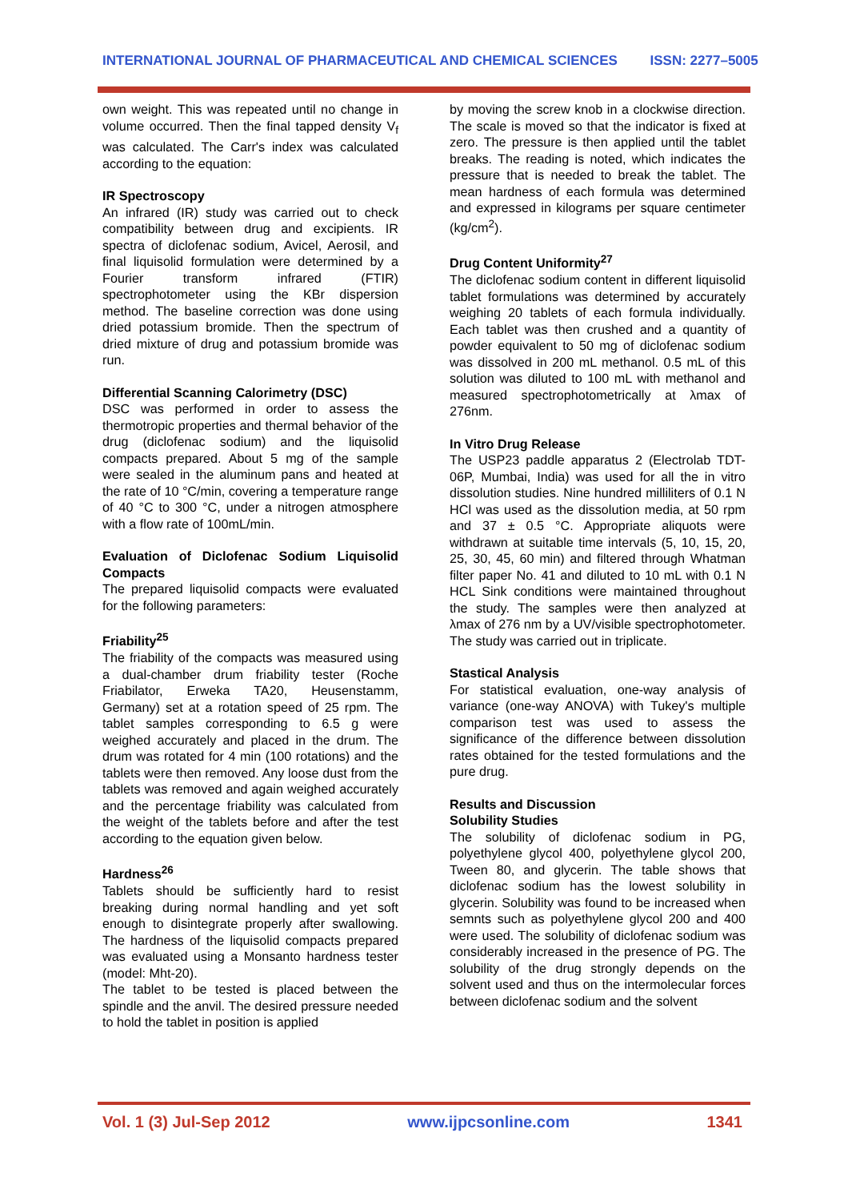INTERNATIONAL JOURNAL OF PHARMACEUTICAL AND CHEMICAL SCIENCES ISSN: 2277–5005
own weight. This was repeated until no change in volume occurred. Then the final tapped density V<sub>f</sub> was calculated. The Carr's index was calculated according to the equation:
IR Spectroscopy
An infrared (IR) study was carried out to check compatibility between drug and excipients. IR spectra of diclofenac sodium, Avicel, Aerosil, and final liquisolid formulation were determined by a Fourier transform infrared (FTIR) spectrophotometer using the KBr dispersion method. The baseline correction was done using dried potassium bromide. Then the spectrum of dried mixture of drug and potassium bromide was run.
Differential Scanning Calorimetry (DSC)
DSC was performed in order to assess the thermotropic properties and thermal behavior of the drug (diclofenac sodium) and the liquisolid compacts prepared. About 5 mg of the sample were sealed in the aluminum pans and heated at the rate of 10 °C/min, covering a temperature range of 40 °C to 300 °C, under a nitrogen atmosphere with a flow rate of 100mL/min.
Evaluation of Diclofenac Sodium Liquisolid Compacts
The prepared liquisolid compacts were evaluated for the following parameters:
Friability<sup>25</sup>
The friability of the compacts was measured using a dual-chamber drum friability tester (Roche Friabilator, Erweka TA20, Heusenstamm, Germany) set at a rotation speed of 25 rpm. The tablet samples corresponding to 6.5 g were weighed accurately and placed in the drum. The drum was rotated for 4 min (100 rotations) and the tablets were then removed. Any loose dust from the tablets was removed and again weighed accurately and the percentage friability was calculated from the weight of the tablets before and after the test according to the equation given below.
Hardness<sup>26</sup>
Tablets should be sufficiently hard to resist breaking during normal handling and yet soft enough to disintegrate properly after swallowing. The hardness of the liquisolid compacts prepared was evaluated using a Monsanto hardness tester (model: Mht-20).
The tablet to be tested is placed between the spindle and the anvil. The desired pressure needed to hold the tablet in position is applied
by moving the screw knob in a clockwise direction. The scale is moved so that the indicator is fixed at zero. The pressure is then applied until the tablet breaks. The reading is noted, which indicates the pressure that is needed to break the tablet. The mean hardness of each formula was determined and expressed in kilograms per square centimeter (kg/cm<sup>2</sup>).
Drug Content Uniformity<sup>27</sup>
The diclofenac sodium content in different liquisolid tablet formulations was determined by accurately weighing 20 tablets of each formula individually. Each tablet was then crushed and a quantity of powder equivalent to 50 mg of diclofenac sodium was dissolved in 200 mL methanol. 0.5 mL of this solution was diluted to 100 mL with methanol and measured spectrophotometrically at λmax of 276nm.
In Vitro Drug Release
The USP23 paddle apparatus 2 (Electrolab TDT-06P, Mumbai, India) was used for all the in vitro dissolution studies. Nine hundred milliliters of 0.1 N HCl was used as the dissolution media, at 50 rpm and 37 ± 0.5 °C. Appropriate aliquots were withdrawn at suitable time intervals (5, 10, 15, 20, 25, 30, 45, 60 min) and filtered through Whatman filter paper No. 41 and diluted to 10 mL with 0.1 N HCL Sink conditions were maintained throughout the study. The samples were then analyzed at λmax of 276 nm by a UV/visible spectrophotometer. The study was carried out in triplicate.
Stastical Analysis
For statistical evaluation, one-way analysis of variance (one-way ANOVA) with Tukey's multiple comparison test was used to assess the significance of the difference between dissolution rates obtained for the tested formulations and the pure drug.
Results and Discussion
Solubility Studies
The solubility of diclofenac sodium in PG, polyethylene glycol 400, polyethylene glycol 200, Tween 80, and glycerin. The table shows that diclofenac sodium has the lowest solubility in glycerin. Solubility was found to be increased when semnts such as polyethylene glycol 200 and 400 were used. The solubility of diclofenac sodium was considerably increased in the presence of PG. The solubility of the drug strongly depends on the solvent used and thus on the intermolecular forces between diclofenac sodium and the solvent
Vol. 1 (3) Jul-Sep 2012 www.ijpcsonline.com 1341